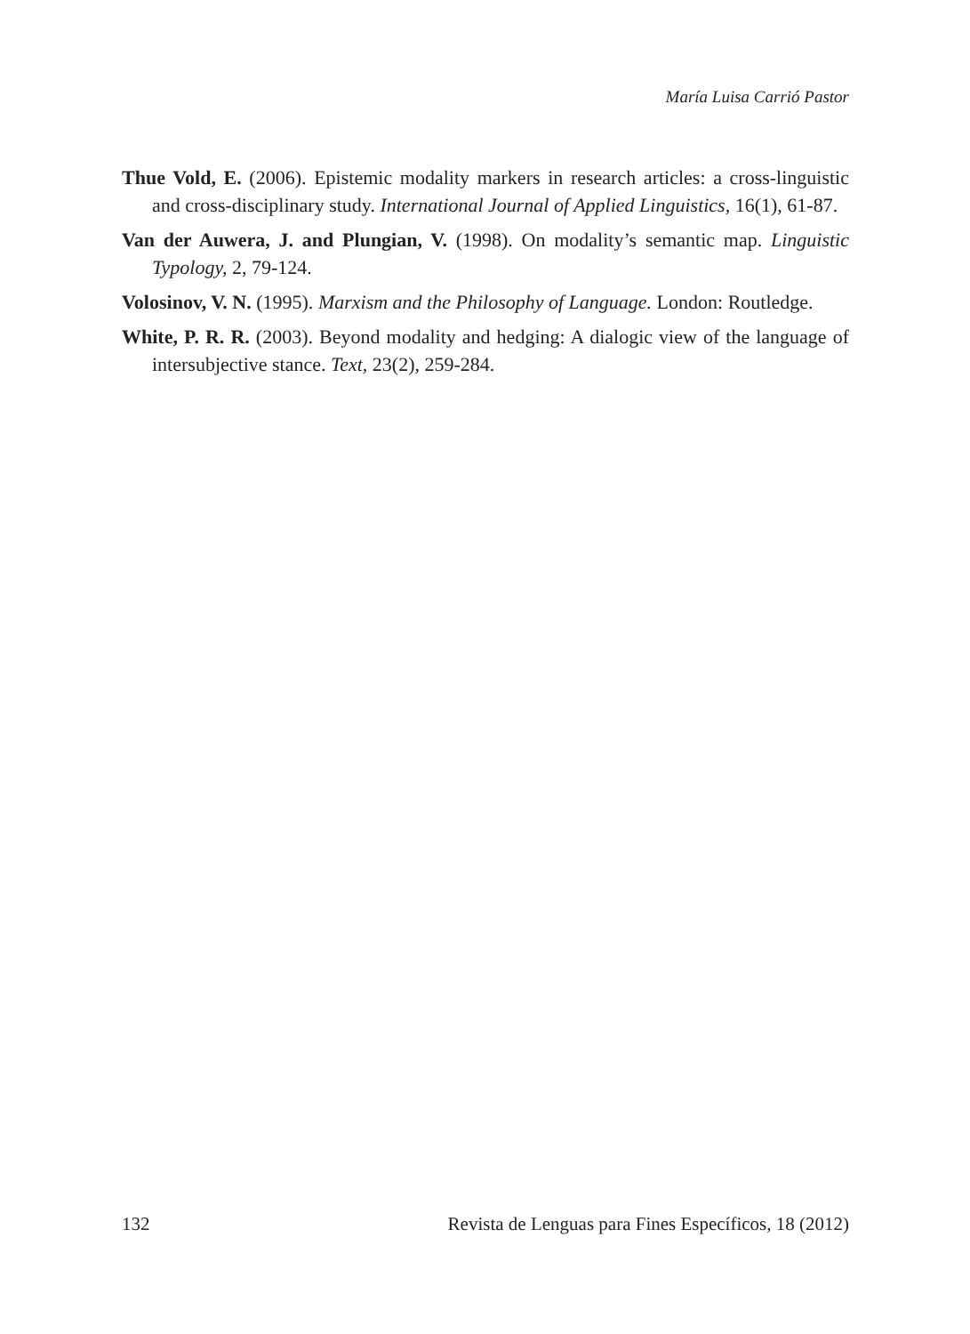María Luisa Carrió Pastor
Thue Vold, E. (2006). Epistemic modality markers in research articles: a cross-linguistic and cross-disciplinary study. International Journal of Applied Linguistics, 16(1), 61-87.
Van der Auwera, J. and Plungian, V. (1998). On modality’s semantic map. Linguistic Typology, 2, 79-124.
Volosinov, V. N. (1995). Marxism and the Philosophy of Language. London: Routledge.
White, P. R. R. (2003). Beyond modality and hedging: A dialogic view of the language of intersubjective stance. Text, 23(2), 259-284.
132 Revista de Lenguas para Fines Específicos, 18 (2012)